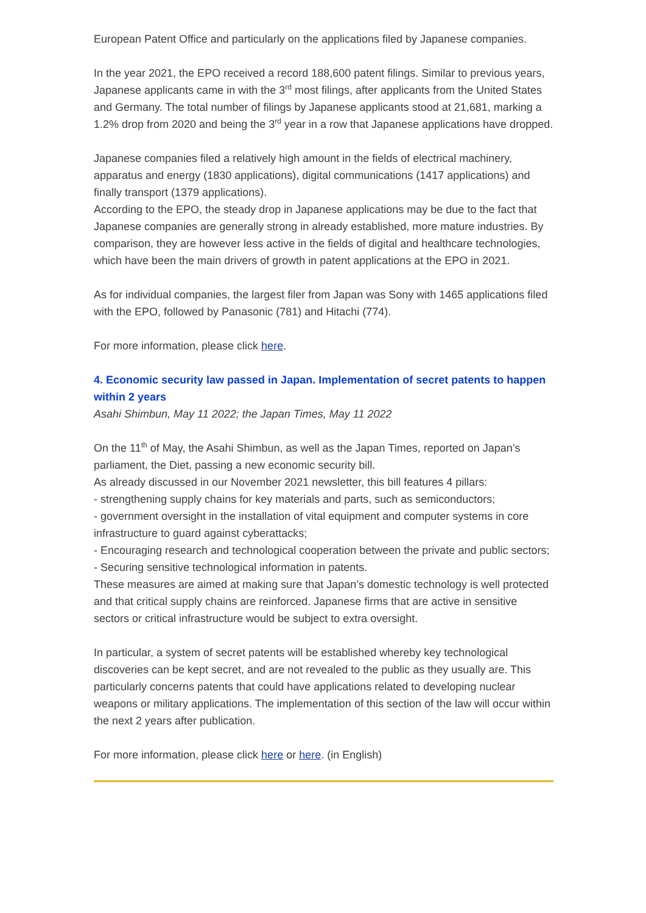European Patent Office and particularly on the applications filed by Japanese companies.
In the year 2021, the EPO received a record 188,600 patent filings. Similar to previous years, Japanese applicants came in with the 3<sup>rd</sup> most filings, after applicants from the United States and Germany. The total number of filings by Japanese applicants stood at 21,681, marking a 1.2% drop from 2020 and being the 3<sup>rd</sup> year in a row that Japanese applications have dropped.
Japanese companies filed a relatively high amount in the fields of electrical machinery, apparatus and energy (1830 applications), digital communications (1417 applications) and finally transport (1379 applications).
According to the EPO, the steady drop in Japanese applications may be due to the fact that Japanese companies are generally strong in already established, more mature industries. By comparison, they are however less active in the fields of digital and healthcare technologies, which have been the main drivers of growth in patent applications at the EPO in 2021.
As for individual companies, the largest filer from Japan was Sony with 1465 applications filed with the EPO, followed by Panasonic (781) and Hitachi (774).
For more information, please click here.
4. Economic security law passed in Japan. Implementation of secret patents to happen within 2 years
Asahi Shimbun, May 11 2022; the Japan Times, May 11 2022
On the 11<sup>th</sup> of May, the Asahi Shimbun, as well as the Japan Times, reported on Japan’s parliament, the Diet, passing a new economic security bill.
As already discussed in our November 2021 newsletter, this bill features 4 pillars:
- strengthening supply chains for key materials and parts, such as semiconductors;
- government oversight in the installation of vital equipment and computer systems in core infrastructure to guard against cyberattacks;
- Encouraging research and technological cooperation between the private and public sectors;
- Securing sensitive technological information in patents.
These measures are aimed at making sure that Japan’s domestic technology is well protected and that critical supply chains are reinforced. Japanese firms that are active in sensitive sectors or critical infrastructure would be subject to extra oversight.
In particular, a system of secret patents will be established whereby key technological discoveries can be kept secret, and are not revealed to the public as they usually are. This particularly concerns patents that could have applications related to developing nuclear weapons or military applications. The implementation of this section of the law will occur within the next 2 years after publication.
For more information, please click here or here. (in English)